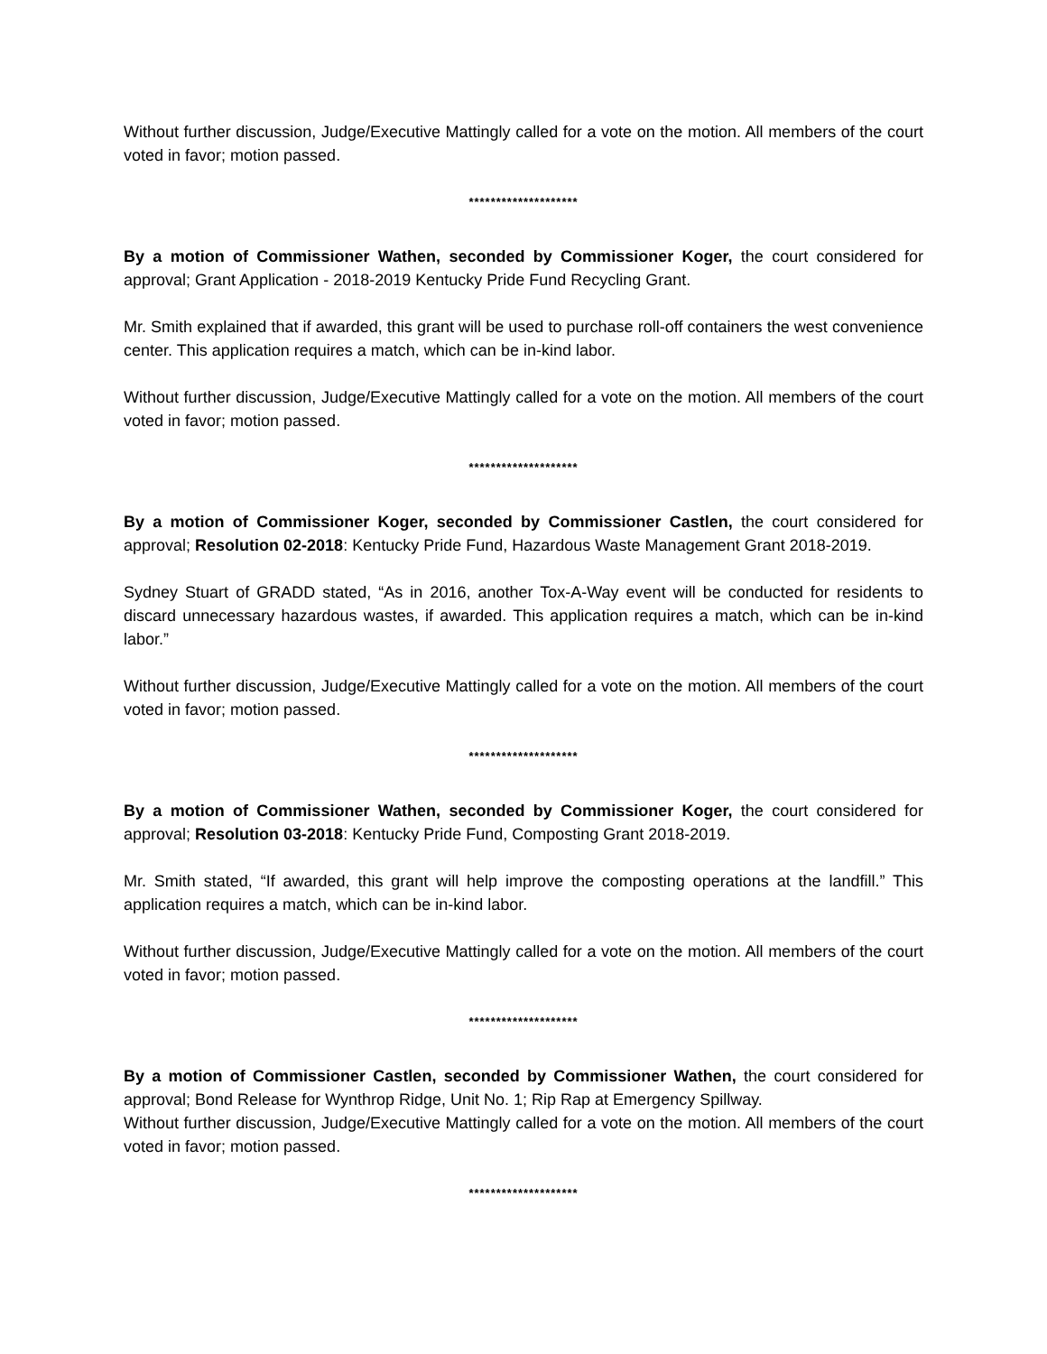Without further discussion, Judge/Executive Mattingly called for a vote on the motion. All members of the court voted in favor; motion passed.
********************
By a motion of Commissioner Wathen, seconded by Commissioner Koger, the court considered for approval; Grant Application - 2018-2019 Kentucky Pride Fund Recycling Grant.
Mr. Smith explained that if awarded, this grant will be used to purchase roll-off containers the west convenience center. This application requires a match, which can be in-kind labor.
Without further discussion, Judge/Executive Mattingly called for a vote on the motion. All members of the court voted in favor; motion passed.
********************
By a motion of Commissioner Koger, seconded by Commissioner Castlen, the court considered for approval; Resolution 02-2018: Kentucky Pride Fund, Hazardous Waste Management Grant 2018-2019.
Sydney Stuart of GRADD stated, “As in 2016, another Tox-A-Way event will be conducted for residents to discard unnecessary hazardous wastes, if awarded. This application requires a match, which can be in-kind labor.”
Without further discussion, Judge/Executive Mattingly called for a vote on the motion. All members of the court voted in favor; motion passed.
********************
By a motion of Commissioner Wathen, seconded by Commissioner Koger, the court considered for approval; Resolution 03-2018: Kentucky Pride Fund, Composting Grant 2018-2019.
Mr. Smith stated, “If awarded, this grant will help improve the composting operations at the landfill.” This application requires a match, which can be in-kind labor.
Without further discussion, Judge/Executive Mattingly called for a vote on the motion. All members of the court voted in favor; motion passed.
********************
By a motion of Commissioner Castlen, seconded by Commissioner Wathen, the court considered for approval; Bond Release for Wynthrop Ridge, Unit No. 1; Rip Rap at Emergency Spillway.
Without further discussion, Judge/Executive Mattingly called for a vote on the motion. All members of the court voted in favor; motion passed.
********************